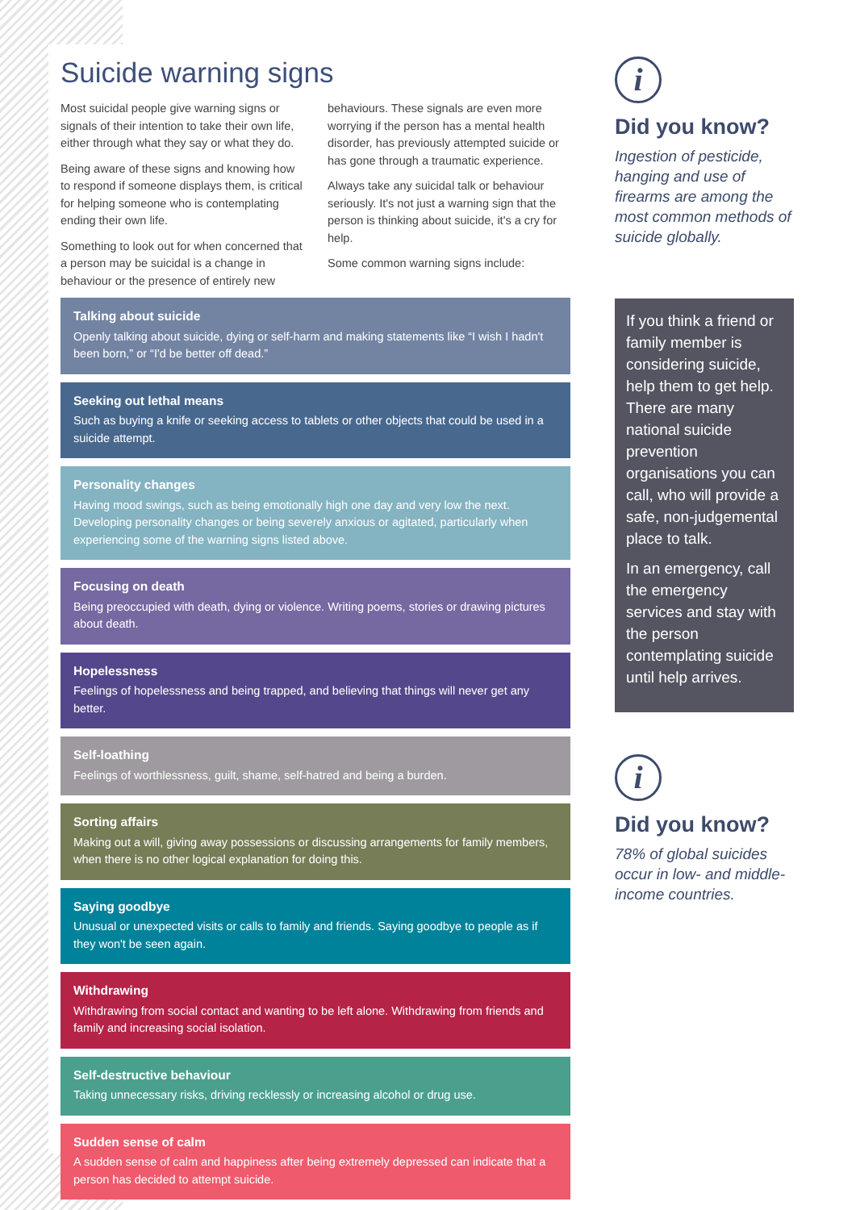Suicide warning signs
Most suicidal people give warning signs or signals of their intention to take their own life, either through what they say or what they do.
Being aware of these signs and knowing how to respond if someone displays them, is critical for helping someone who is contemplating ending their own life.
Something to look out for when concerned that a person may be suicidal is a change in behaviour or the presence of entirely new behaviours. These signals are even more worrying if the person has a mental health disorder, has previously attempted suicide or has gone through a traumatic experience.
Always take any suicidal talk or behaviour seriously. It's not just a warning sign that the person is thinking about suicide, it's a cry for help.
Some common warning signs include:
Talking about suicide
Openly talking about suicide, dying or self-harm and making statements like “I wish I hadn't been born,” or “I'd be better off dead.”
Seeking out lethal means
Such as buying a knife or seeking access to tablets or other objects that could be used in a suicide attempt.
Personality changes
Having mood swings, such as being emotionally high one day and very low the next. Developing personality changes or being severely anxious or agitated, particularly when experiencing some of the warning signs listed above.
Focusing on death
Being preoccupied with death, dying or violence. Writing poems, stories or drawing pictures about death.
Hopelessness
Feelings of hopelessness and being trapped, and believing that things will never get any better.
Self-loathing
Feelings of worthlessness, guilt, shame, self-hatred and being a burden.
Sorting affairs
Making out a will, giving away possessions or discussing arrangements for family members, when there is no other logical explanation for doing this.
Saying goodbye
Unusual or unexpected visits or calls to family and friends. Saying goodbye to people as if they won't be seen again.
Withdrawing
Withdrawing from social contact and wanting to be left alone. Withdrawing from friends and family and increasing social isolation.
Self-destructive behaviour
Taking unnecessary risks, driving recklessly or increasing alcohol or drug use.
Sudden sense of calm
A sudden sense of calm and happiness after being extremely depressed can indicate that a person has decided to attempt suicide.
i
Did you know?
Ingestion of pesticide, hanging and use of firearms are among the most common methods of suicide globally.
If you think a friend or family member is considering suicide, help them to get help. There are many national suicide prevention organisations you can call, who will provide a safe, non-judgemental place to talk.
In an emergency, call the emergency services and stay with the person contemplating suicide until help arrives.
i
Did you know?
78% of global suicides occur in low- and middle-income countries.